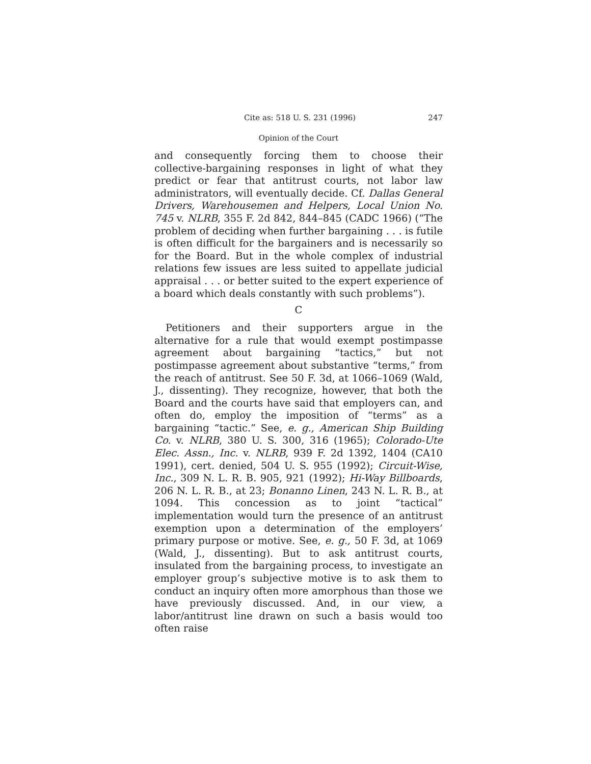Cite as: 518 U. S. 231 (1996) 247
Opinion of the Court
and consequently forcing them to choose their collective-bargaining responses in light of what they predict or fear that antitrust courts, not labor law administrators, will eventually decide. Cf. Dallas General Drivers, Warehousemen and Helpers, Local Union No. 745 v. NLRB, 355 F. 2d 842, 844–845 (CADC 1966) (“The problem of deciding when further bargaining . . . is futile is often difficult for the bargainers and is necessarily so for the Board. But in the whole complex of industrial relations few issues are less suited to appellate judicial appraisal . . . or better suited to the expert experience of a board which deals constantly with such problems”).
C
Petitioners and their supporters argue in the alternative for a rule that would exempt postimpasse agreement about bargaining “tactics,” but not postimpasse agreement about substantive “terms,” from the reach of antitrust. See 50 F. 3d, at 1066–1069 (Wald, J., dissenting). They recognize, however, that both the Board and the courts have said that employers can, and often do, employ the imposition of “terms” as a bargaining “tactic.” See, e. g., American Ship Building Co. v. NLRB, 380 U. S. 300, 316 (1965); Colorado-Ute Elec. Assn., Inc. v. NLRB, 939 F. 2d 1392, 1404 (CA10 1991), cert. denied, 504 U. S. 955 (1992); Circuit-Wise, Inc., 309 N. L. R. B. 905, 921 (1992); Hi-Way Billboards, 206 N. L. R. B., at 23; Bonanno Linen, 243 N. L. R. B., at 1094. This concession as to joint “tactical” implementation would turn the presence of an antitrust exemption upon a determination of the employers’ primary purpose or motive. See, e. g., 50 F. 3d, at 1069 (Wald, J., dissenting). But to ask antitrust courts, insulated from the bargaining process, to investigate an employer group’s subjective motive is to ask them to conduct an inquiry often more amorphous than those we have previously discussed. And, in our view, a labor/antitrust line drawn on such a basis would too often raise